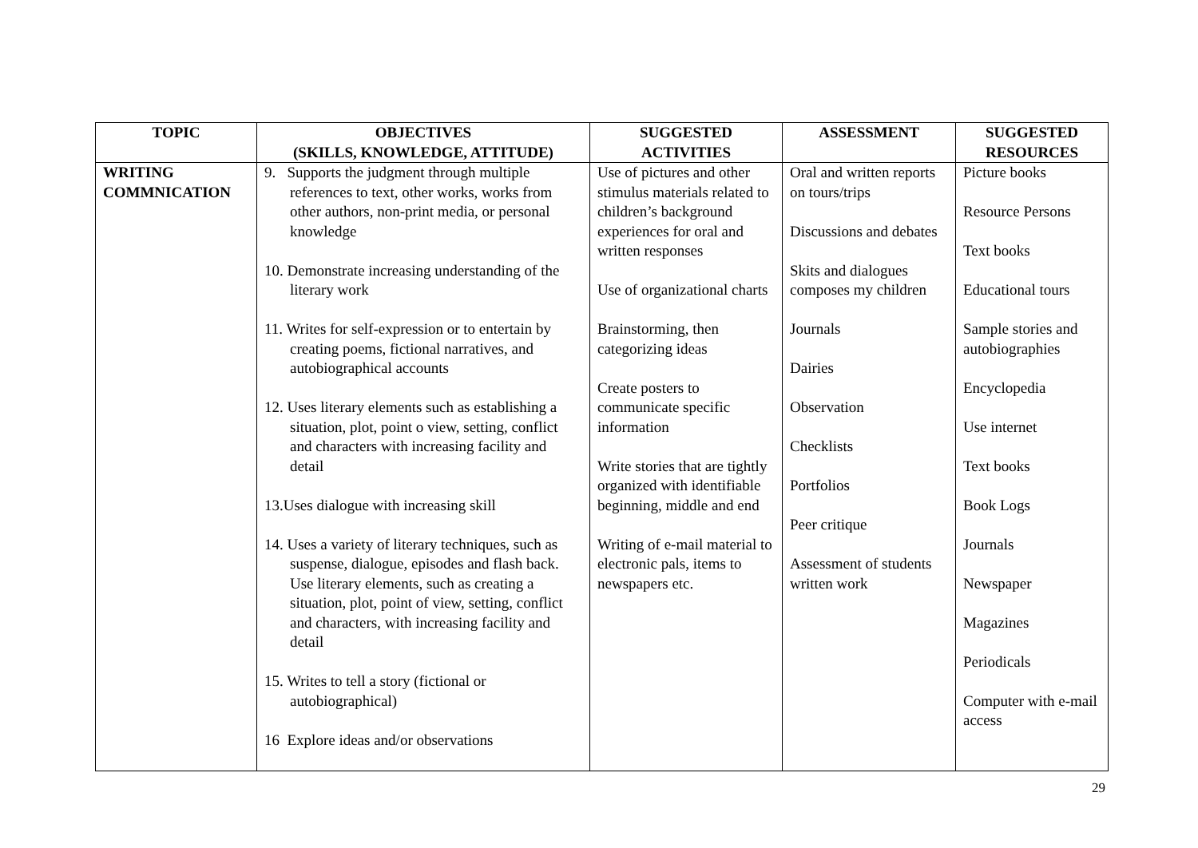| TOPIC | OBJECTIVES (SKILLS, KNOWLEDGE, ATTITUDE) | SUGGESTED ACTIVITIES | ASSESSMENT | SUGGESTED RESOURCES |
| --- | --- | --- | --- | --- |
| WRITING COMMNICATION | 9. Supports the judgment through multiple references to text, other works, works from other authors, non-print media, or personal knowledge 10. Demonstrate increasing understanding of the literary work 11. Writes for self-expression or to entertain by creating poems, fictional narratives, and autobiographical accounts 12. Uses literary elements such as establishing a situation, plot, point o view, setting, conflict and characters with increasing facility and detail 13.Uses dialogue with increasing skill 14. Uses a variety of literary techniques, such as suspense, dialogue, episodes and flash back. Use literary elements, such as creating a situation, plot, point of view, setting, conflict and characters, with increasing facility and detail 15. Writes to tell a story (fictional or autobiographical) 16 Explore ideas and/or observations | Use of pictures and other stimulus materials related to children’s background experiences for oral and written responses Use of organizational charts Brainstorming, then categorizing ideas Create posters to communicate specific information Write stories that are tightly organized with identifiable beginning, middle and end Writing of e-mail material to electronic pals, items to newspapers etc. | Oral and written reports on tours/trips Discussions and debates Skits and dialogues composes my children Journals Dairies Observation Checklists Portfolios Peer critique Assessment of students written work | Picture books Resource Persons Text books Educational tours Sample stories and autobiographies Encyclopedia Use internet Text books Book Logs Journals Newspaper Magazines Periodicals Computer with e-mail access |
29